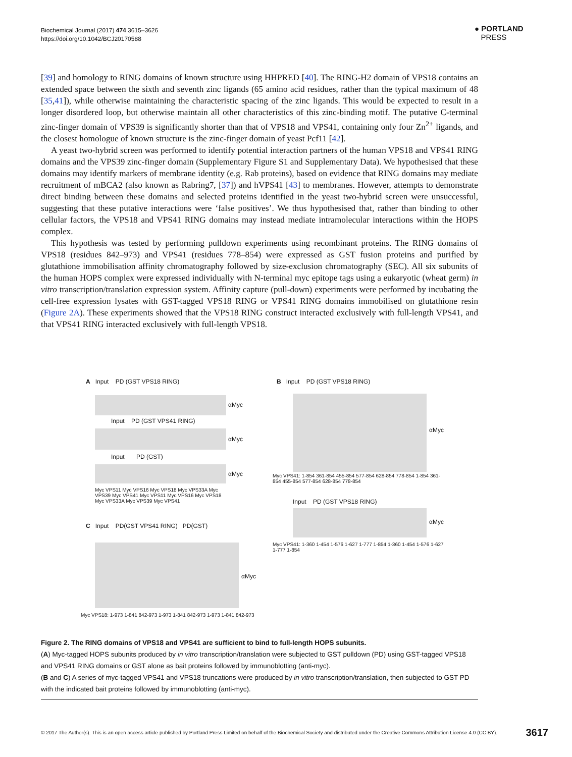Biochemical Journal (2017) 474 3615–3626
https://doi.org/10.1042/BCJ20170588
● PORTLAND
PRESS
[39] and homology to RING domains of known structure using HHPRED [40]. The RING-H2 domain of VPS18 contains an extended space between the sixth and seventh zinc ligands (65 amino acid residues, rather than the typical maximum of 48 [35,41]), while otherwise maintaining the characteristic spacing of the zinc ligands. This would be expected to result in a longer disordered loop, but otherwise maintain all other characteristics of this zinc-binding motif. The putative C-terminal zinc-finger domain of VPS39 is significantly shorter than that of VPS18 and VPS41, containing only four Zn<sup>2+</sup> ligands, and the closest homologue of known structure is the zinc-finger domain of yeast Pcf11 [42].
A yeast two-hybrid screen was performed to identify potential interaction partners of the human VPS18 and VPS41 RING domains and the VPS39 zinc-finger domain (Supplementary Figure S1 and Supplementary Data). We hypothesised that these domains may identify markers of membrane identity (e.g. Rab proteins), based on evidence that RING domains may mediate recruitment of mBCA2 (also known as Rabring7, [37]) and hVPS41 [43] to membranes. However, attempts to demonstrate direct binding between these domains and selected proteins identified in the yeast two-hybrid screen were unsuccessful, suggesting that these putative interactions were ‘false positives’. We thus hypothesised that, rather than binding to other cellular factors, the VPS18 and VPS41 RING domains may instead mediate intramolecular interactions within the HOPS complex.
This hypothesis was tested by performing pulldown experiments using recombinant proteins. The RING domains of VPS18 (residues 842–973) and VPS41 (residues 778–854) were expressed as GST fusion proteins and purified by glutathione immobilisation affinity chromatography followed by size-exclusion chromatography (SEC). All six subunits of the human HOPS complex were expressed individually with N-terminal myc epitope tags using a eukaryotic (wheat germ) in vitro transcription/translation expression system. Affinity capture (pull-down) experiments were performed by incubating the cell-free expression lysates with GST-tagged VPS18 RING or VPS41 RING domains immobilised on glutathione resin (Figure 2A). These experiments showed that the VPS18 RING construct interacted exclusively with full-length VPS41, and that VPS41 RING interacted exclusively with full-length VPS18.
A Input PD (GST VPS18 RING)
αMyc
Input PD (GST VPS41 RING)
αMyc
Input PD (GST)
αMyc
Myc VPS11 Myc VPS16 Myc VPS18 Myc VPS33A Myc VPS39 Myc VPS41 Myc VPS11 Myc VPS16 Myc VPS18 Myc VPS33A Myc VPS39 Myc VPS41
B Input PD (GST VPS18 RING)
αMyc
Myc VPS41: 1-854 361-854 455-854 577-854 628-854 778-854 1-854 361-854 455-854 577-854 628-854 778-854
Input PD (GST VPS18 RING)
αMyc
Myc VPS41: 1-360 1-454 1-576 1-627 1-777 1-854 1-360 1-454 1-576 1-627 1-777 1-854
C Input PD(GST VPS41 RING) PD(GST)
αMyc
Myc VPS18: 1-973 1-841 842-973 1-973 1-841 842-973 1-973 1-841 842-973
Figure 2. The RING domains of VPS18 and VPS41 are sufficient to bind to full-length HOPS subunits.
(A) Myc-tagged HOPS subunits produced by in vitro transcription/translation were subjected to GST pulldown (PD) using GST-tagged VPS18 and VPS41 RING domains or GST alone as bait proteins followed by immunoblotting (anti-myc).
(B and C) A series of myc-tagged VPS41 and VPS18 truncations were produced by in vitro transcription/translation, then subjected to GST PD with the indicated bait proteins followed by immunoblotting (anti-myc).
© 2017 The Author(s). This is an open access article published by Portland Press Limited on behalf of the Biochemical Society and distributed under the Creative Commons Attribution License 4.0 (CC BY). 3617